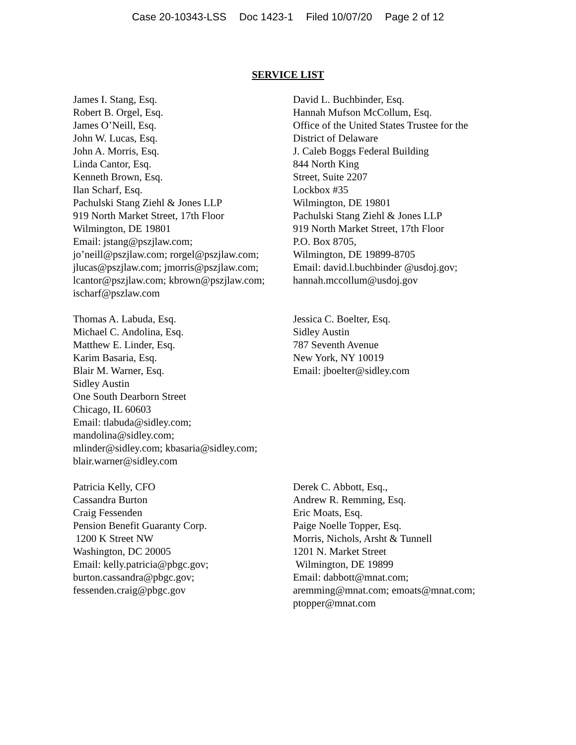Case 20-10343-LSS Doc 1423-1 Filed 10/07/20 Page 2 of 12
SERVICE LIST
James I. Stang, Esq.
Robert B. Orgel, Esq.
James O’Neill, Esq.
John W. Lucas, Esq.
John A. Morris, Esq.
Linda Cantor, Esq.
Kenneth Brown, Esq.
Ilan Scharf, Esq.
Pachulski Stang Ziehl & Jones LLP
919 North Market Street, 17th Floor
Wilmington, DE 19801
Email: jstang@pszjlaw.com;
jo’neill@pszjlaw.com; rorgel@pszjlaw.com;
jlucas@pszjlaw.com; jmorris@pszjlaw.com;
lcantor@pszjlaw.com; kbrown@pszjlaw.com;
ischarf@pszlaw.com
David L. Buchbinder, Esq.
Hannah Mufson McCollum, Esq.
Office of the United States Trustee for the
District of Delaware
J. Caleb Boggs Federal Building
844 North King
Street, Suite 2207
Lockbox #35
Wilmington, DE 19801
Pachulski Stang Ziehl & Jones LLP
919 North Market Street, 17th Floor
P.O. Box 8705,
Wilmington, DE 19899-8705
Email: david.l.buchbinder @usdoj.gov;
hannah.mccollum@usdoj.gov
Thomas A. Labuda, Esq.
Michael C. Andolina, Esq.
Matthew E. Linder, Esq.
Karim Basaria, Esq.
Blair M. Warner, Esq.
Sidley Austin
One South Dearborn Street
Chicago, IL 60603
Email: tlabuda@sidley.com;
mandolina@sidley.com;
mlinder@sidley.com; kbasaria@sidley.com;
blair.warner@sidley.com
Jessica C. Boelter, Esq.
Sidley Austin
787 Seventh Avenue
New York, NY 10019
Email: jboelter@sidley.com
Patricia Kelly, CFO
Cassandra Burton
Craig Fessenden
Pension Benefit Guaranty Corp.
1200 K Street NW
Washington, DC 20005
Email: kelly.patricia@pbgc.gov;
burton.cassandra@pbgc.gov;
fessenden.craig@pbgc.gov
Derek C. Abbott, Esq.,
Andrew R. Remming, Esq.
Eric Moats, Esq.
Paige Noelle Topper, Esq.
Morris, Nichols, Arsht & Tunnell
1201 N. Market Street
Wilmington, DE 19899
Email: dabbott@mnat.com;
aremming@mnat.com; emoats@mnat.com;
ptopper@mnat.com